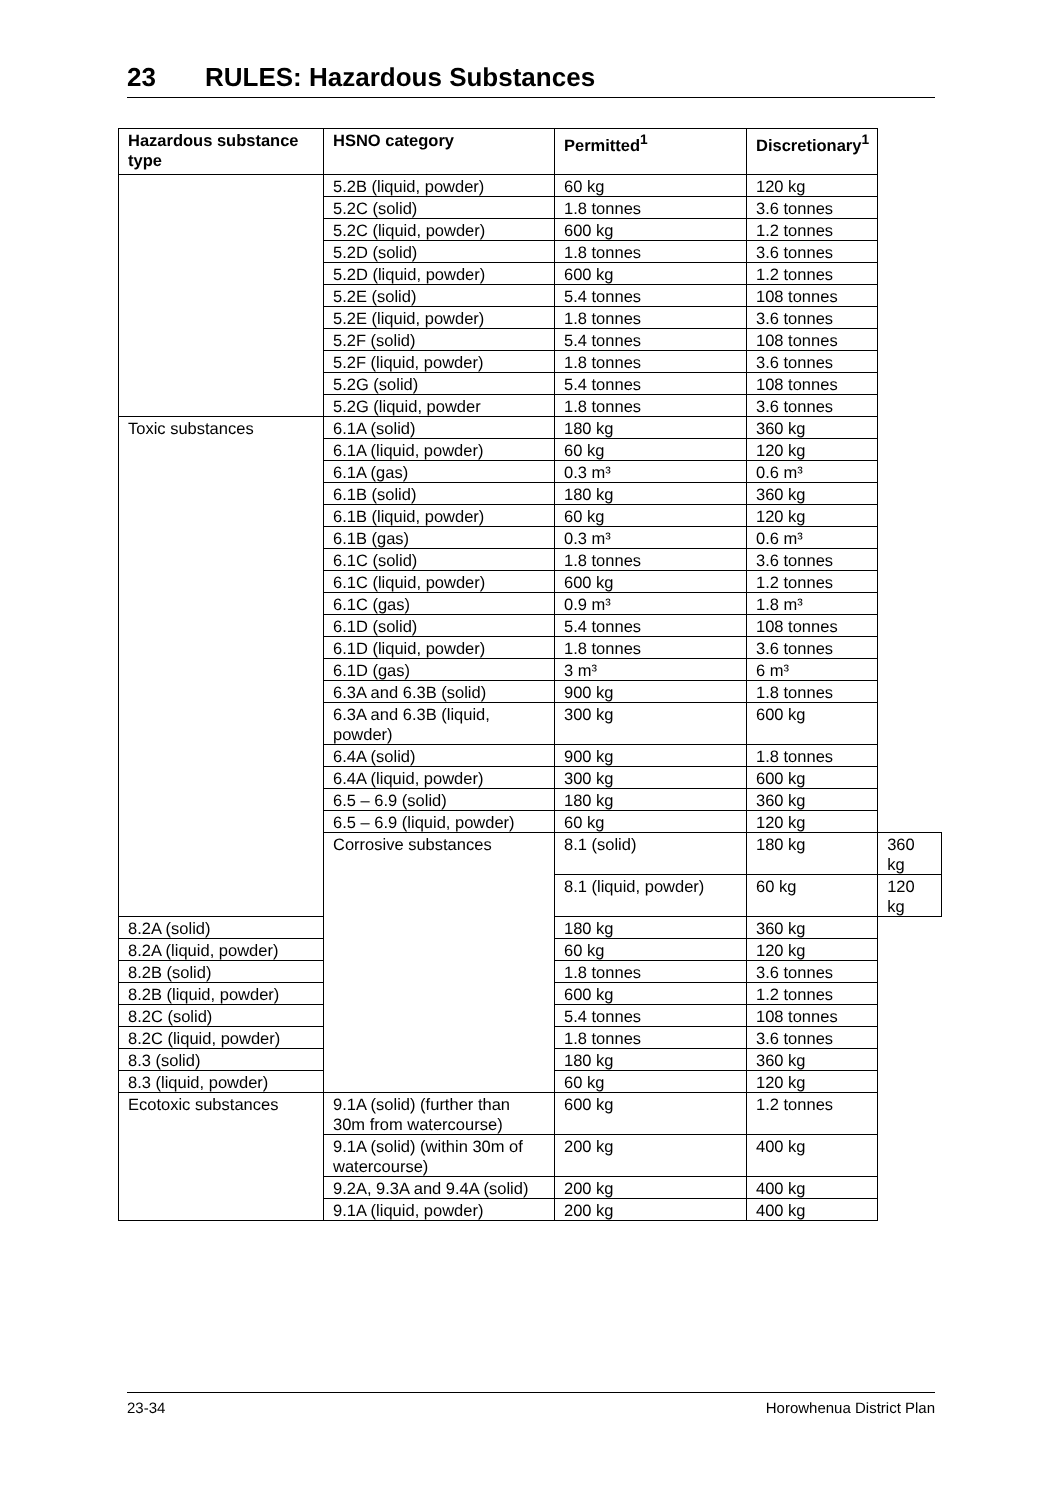23 RULES: Hazardous Substances
| Hazardous substance type | HSNO category | Permitted<sup>1</sup> | Discretionary<sup>1</sup> | |
| --- | --- | --- | --- | --- |
| | 5.2B (liquid, powder) | 60 kg | 120 kg | |
| | 5.2C (solid) | 1.8 tonnes | 3.6 tonnes | |
| | 5.2C (liquid, powder) | 600 kg | 1.2 tonnes | |
| | 5.2D (solid) | 1.8 tonnes | 3.6 tonnes | |
| | 5.2D (liquid, powder) | 600 kg | 1.2 tonnes | |
| | 5.2E (solid) | 5.4 tonnes | 108 tonnes | |
| | 5.2E (liquid, powder) | 1.8 tonnes | 3.6 tonnes | |
| | 5.2F (solid) | 5.4 tonnes | 108 tonnes | |
| | 5.2F (liquid, powder) | 1.8 tonnes | 3.6 tonnes | |
| | 5.2G (solid) | 5.4 tonnes | 108 tonnes | |
| | 5.2G (liquid, powder | 1.8 tonnes | 3.6 tonnes | |
| Toxic substances | 6.1A (solid) | 180 kg | 360 kg | |
| | 6.1A (liquid, powder) | 60 kg | 120 kg | |
| | 6.1A (gas) | 0.3 m³ | 0.6 m³ | |
| | 6.1B (solid) | 180 kg | 360 kg | |
| | 6.1B (liquid, powder) | 60 kg | 120 kg | |
| | 6.1B (gas) | 0.3 m³ | 0.6 m³ | |
| | 6.1C (solid) | 1.8 tonnes | 3.6 tonnes | |
| | 6.1C (liquid, powder) | 600 kg | 1.2 tonnes | |
| | 6.1C (gas) | 0.9 m³ | 1.8 m³ | |
| | 6.1D (solid) | 5.4 tonnes | 108 tonnes | |
| | 6.1D (liquid, powder) | 1.8 tonnes | 3.6 tonnes | |
| | 6.1D (gas) | 3 m³ | 6 m³ | |
| | 6.3A and 6.3B (solid) | 900 kg | 1.8 tonnes | |
| | 6.3A and 6.3B (liquid, powder) | 300 kg | 600 kg | |
| | 6.4A (solid) | 900 kg | 1.8 tonnes | |
| | 6.4A (liquid, powder) | 300 kg | 600 kg | |
| | 6.5 – 6.9 (solid) | 180 kg | 360 kg | |
| | 6.5 – 6.9 (liquid, powder) | 60 kg | 120 kg | |
| | Corrosive substances | 8.1 (solid) | 180 kg | 360 kg |
| | | 8.1 (liquid, powder) | 60 kg | 120 kg |
| 8.2A (solid) | | 180 kg | 360 kg | |
| 8.2A (liquid, powder) | | 60 kg | 120 kg | |
| 8.2B (solid) | | 1.8 tonnes | 3.6 tonnes | |
| 8.2B (liquid, powder) | | 600 kg | 1.2 tonnes | |
| 8.2C (solid) | | 5.4 tonnes | 108 tonnes | |
| 8.2C (liquid, powder) | | 1.8 tonnes | 3.6 tonnes | |
| 8.3 (solid) | | 180 kg | 360 kg | |
| 8.3 (liquid, powder) | | 60 kg | 120 kg | |
| Ecotoxic substances | 9.1A (solid) (further than 30m from watercourse) | 600 kg | 1.2 tonnes | |
| | 9.1A (solid) (within 30m of watercourse) | 200 kg | 400 kg | |
| | 9.2A, 9.3A and 9.4A (solid) | 200 kg | 400 kg | |
| | 9.1A (liquid, powder) | 200 kg | 400 kg | |
23-34 Horowhenua District Plan